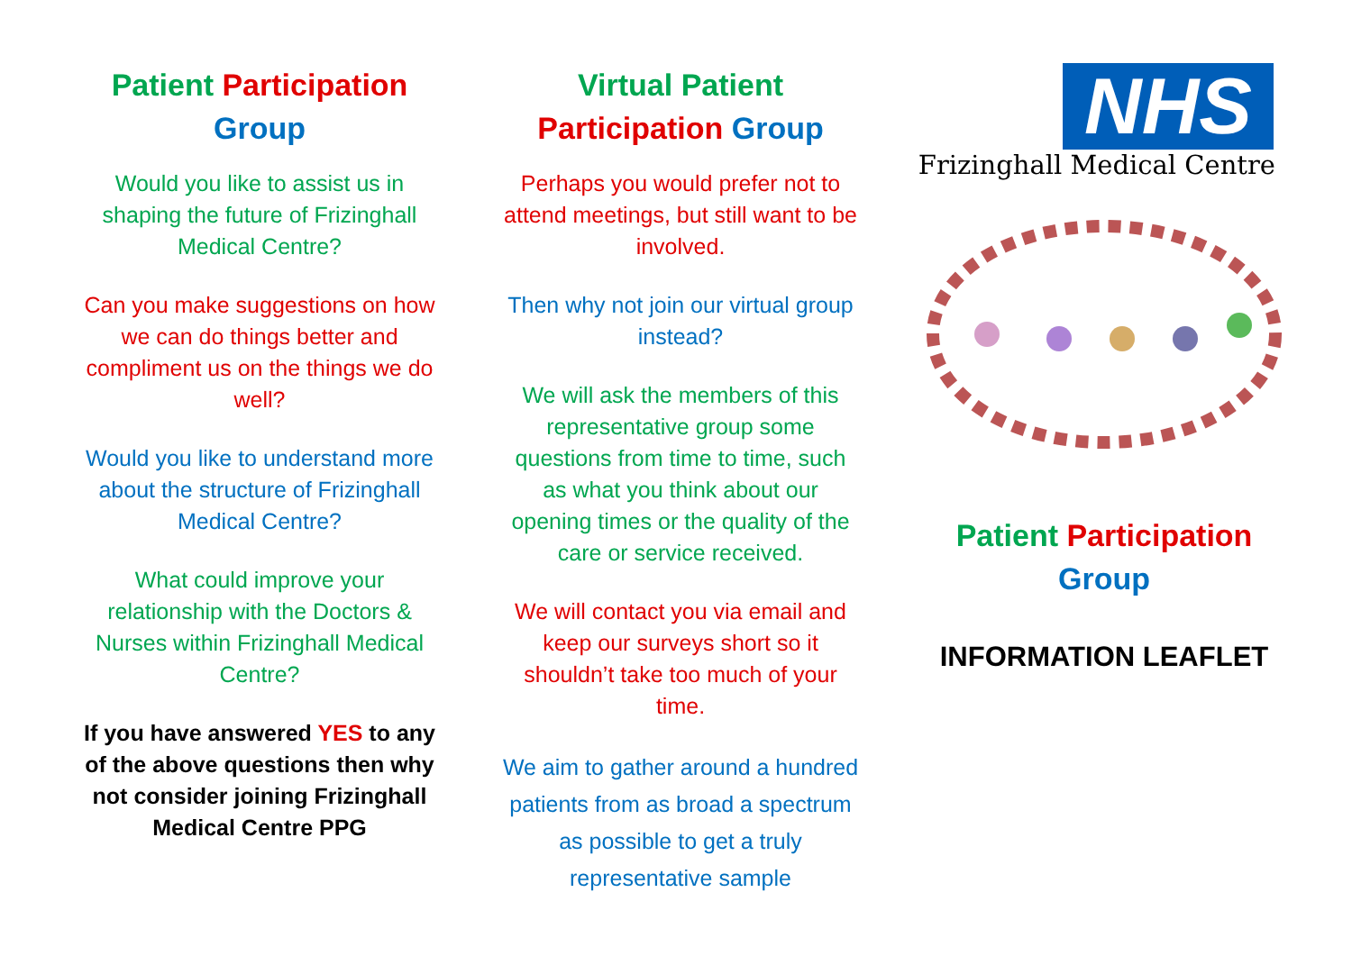Patient Participation
Group
Would you like to assist us in shaping the future of Frizinghall Medical Centre?
Can you make suggestions on how we can do things better and compliment us on the things we do well?
Would you like to understand more about the structure of Frizinghall Medical Centre?
What could improve your relationship with the Doctors & Nurses within Frizinghall Medical Centre?
If you have answered YES to any of the above questions then why not consider joining Frizinghall Medical Centre PPG
Virtual Patient Participation Group
Perhaps you would prefer not to attend meetings, but still want to be involved.
Then why not join our virtual group instead?
We will ask the members of this representative group some questions from time to time, such as what you think about our opening times or the quality of the care or service received.
We will contact you via email and keep our surveys short so it shouldn’t take too much of your time.
We aim to gather around a hundred patients from as broad a spectrum as possible to get a truly representative sample
NHS
Frizinghall Medical Centre
Patient Participation
Group
INFORMATION LEAFLET